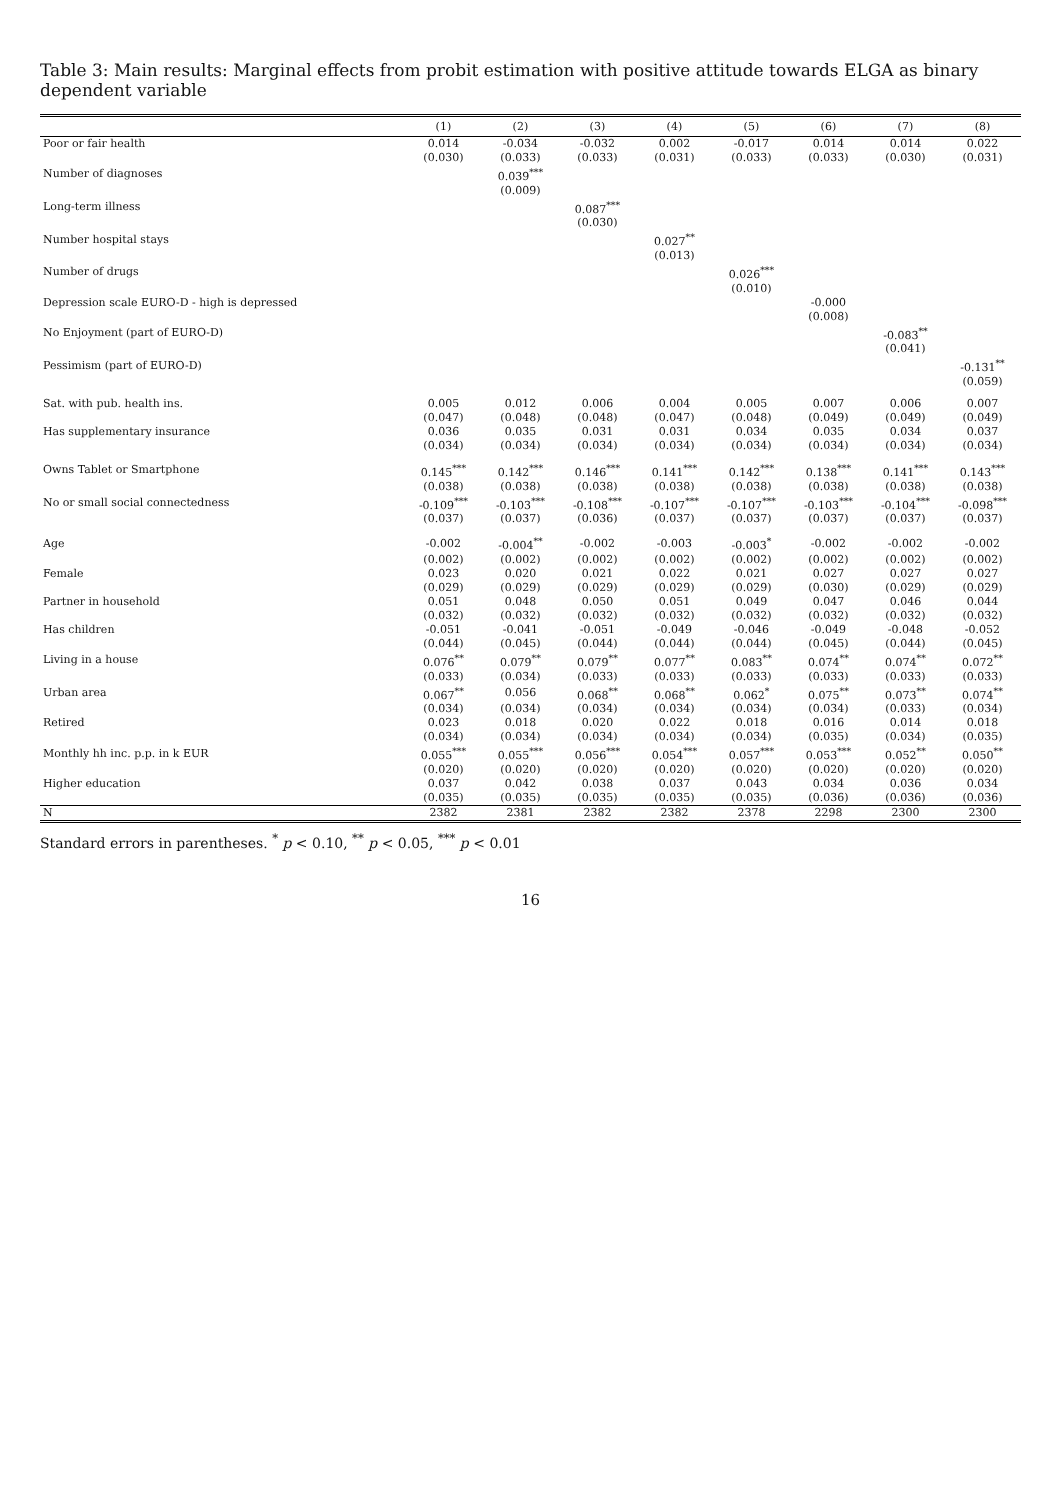Table 3: Main results: Marginal effects from probit estimation with positive attitude towards ELGA as binary dependent variable
| | (1) | (2) | (3) | (4) | (5) | (6) | (7) | (8) |
| --- | --- | --- | --- | --- | --- | --- | --- | --- |
| Poor or fair health | 0.014 | -0.034 | -0.032 | 0.002 | -0.017 | 0.014 | 0.014 | 0.022 |
| | (0.030) | (0.033) | (0.033) | (0.031) | (0.033) | (0.033) | (0.030) | (0.031) |
| Number of diagnoses | | 0.039<sup>***</sup> | | | | | | |
| | | (0.009) | | | | | | |
| Long-term illness | | | 0.087<sup>***</sup> | | | | | |
| | | | (0.030) | | | | | |
| Number hospital stays | | | | 0.027<sup>**</sup> | | | | |
| | | | | (0.013) | | | | |
| Number of drugs | | | | | 0.026<sup>***</sup> | | | |
| | | | | | (0.010) | | | |
| Depression scale EURO-D - high is depressed | | | | | | -0.000 | | |
| | | | | | | (0.008) | | |
| No Enjoyment (part of EURO-D) | | | | | | | -0.083<sup>**</sup> | |
| | | | | | | | (0.041) | |
| Pessimism (part of EURO-D) | | | | | | | | -0.131<sup>**</sup> |
| | | | | | | | | (0.059) |
| Sat. with pub. health ins. | 0.005 | 0.012 | 0.006 | 0.004 | 0.005 | 0.007 | 0.006 | 0.007 |
| | (0.047) | (0.048) | (0.048) | (0.047) | (0.048) | (0.049) | (0.049) | (0.049) |
| Has supplementary insurance | 0.036 | 0.035 | 0.031 | 0.031 | 0.034 | 0.035 | 0.034 | 0.037 |
| | (0.034) | (0.034) | (0.034) | (0.034) | (0.034) | (0.034) | (0.034) | (0.034) |
| Owns Tablet or Smartphone | 0.145<sup>***</sup> | 0.142<sup>***</sup> | 0.146<sup>***</sup> | 0.141<sup>***</sup> | 0.142<sup>***</sup> | 0.138<sup>***</sup> | 0.141<sup>***</sup> | 0.143<sup>***</sup> |
| | (0.038) | (0.038) | (0.038) | (0.038) | (0.038) | (0.038) | (0.038) | (0.038) |
| No or small social connectedness | -0.109<sup>***</sup> | -0.103<sup>***</sup> | -0.108<sup>***</sup> | -0.107<sup>***</sup> | -0.107<sup>***</sup> | -0.103<sup>***</sup> | -0.104<sup>***</sup> | -0.098<sup>***</sup> |
| | (0.037) | (0.037) | (0.036) | (0.037) | (0.037) | (0.037) | (0.037) | (0.037) |
| Age | -0.002 | -0.004<sup>**</sup> | -0.002 | -0.003 | -0.003<sup>*</sup> | -0.002 | -0.002 | -0.002 |
| | (0.002) | (0.002) | (0.002) | (0.002) | (0.002) | (0.002) | (0.002) | (0.002) |
| Female | 0.023 | 0.020 | 0.021 | 0.022 | 0.021 | 0.027 | 0.027 | 0.027 |
| | (0.029) | (0.029) | (0.029) | (0.029) | (0.029) | (0.030) | (0.029) | (0.029) |
| Partner in household | 0.051 | 0.048 | 0.050 | 0.051 | 0.049 | 0.047 | 0.046 | 0.044 |
| | (0.032) | (0.032) | (0.032) | (0.032) | (0.032) | (0.032) | (0.032) | (0.032) |
| Has children | -0.051 | -0.041 | -0.051 | -0.049 | -0.046 | -0.049 | -0.048 | -0.052 |
| | (0.044) | (0.045) | (0.044) | (0.044) | (0.044) | (0.045) | (0.044) | (0.045) |
| Living in a house | 0.076<sup>**</sup> | 0.079<sup>**</sup> | 0.079<sup>**</sup> | 0.077<sup>**</sup> | 0.083<sup>**</sup> | 0.074<sup>**</sup> | 0.074<sup>**</sup> | 0.072<sup>**</sup> |
| | (0.033) | (0.034) | (0.033) | (0.033) | (0.033) | (0.033) | (0.033) | (0.033) |
| Urban area | 0.067<sup>**</sup> | 0.056 | 0.068<sup>**</sup> | 0.068<sup>**</sup> | 0.062<sup>*</sup> | 0.075<sup>**</sup> | 0.073<sup>**</sup> | 0.074<sup>**</sup> |
| | (0.034) | (0.034) | (0.034) | (0.034) | (0.034) | (0.034) | (0.033) | (0.034) |
| Retired | 0.023 | 0.018 | 0.020 | 0.022 | 0.018 | 0.016 | 0.014 | 0.018 |
| | (0.034) | (0.034) | (0.034) | (0.034) | (0.034) | (0.035) | (0.034) | (0.035) |
| Monthly hh inc. p.p. in k EUR | 0.055<sup>***</sup> | 0.055<sup>***</sup> | 0.056<sup>***</sup> | 0.054<sup>***</sup> | 0.057<sup>***</sup> | 0.053<sup>***</sup> | 0.052<sup>**</sup> | 0.050<sup>**</sup> |
| | (0.020) | (0.020) | (0.020) | (0.020) | (0.020) | (0.020) | (0.020) | (0.020) |
| Higher education | 0.037 | 0.042 | 0.038 | 0.037 | 0.043 | 0.034 | 0.036 | 0.034 |
| | (0.035) | (0.035) | (0.035) | (0.035) | (0.035) | (0.036) | (0.036) | (0.036) |
| N | 2382 | 2381 | 2382 | 2382 | 2378 | 2298 | 2300 | 2300 |
Standard errors in parentheses. <sup>*</sup> p < 0.10, <sup>**</sup> p < 0.05, <sup>***</sup> p < 0.01
16